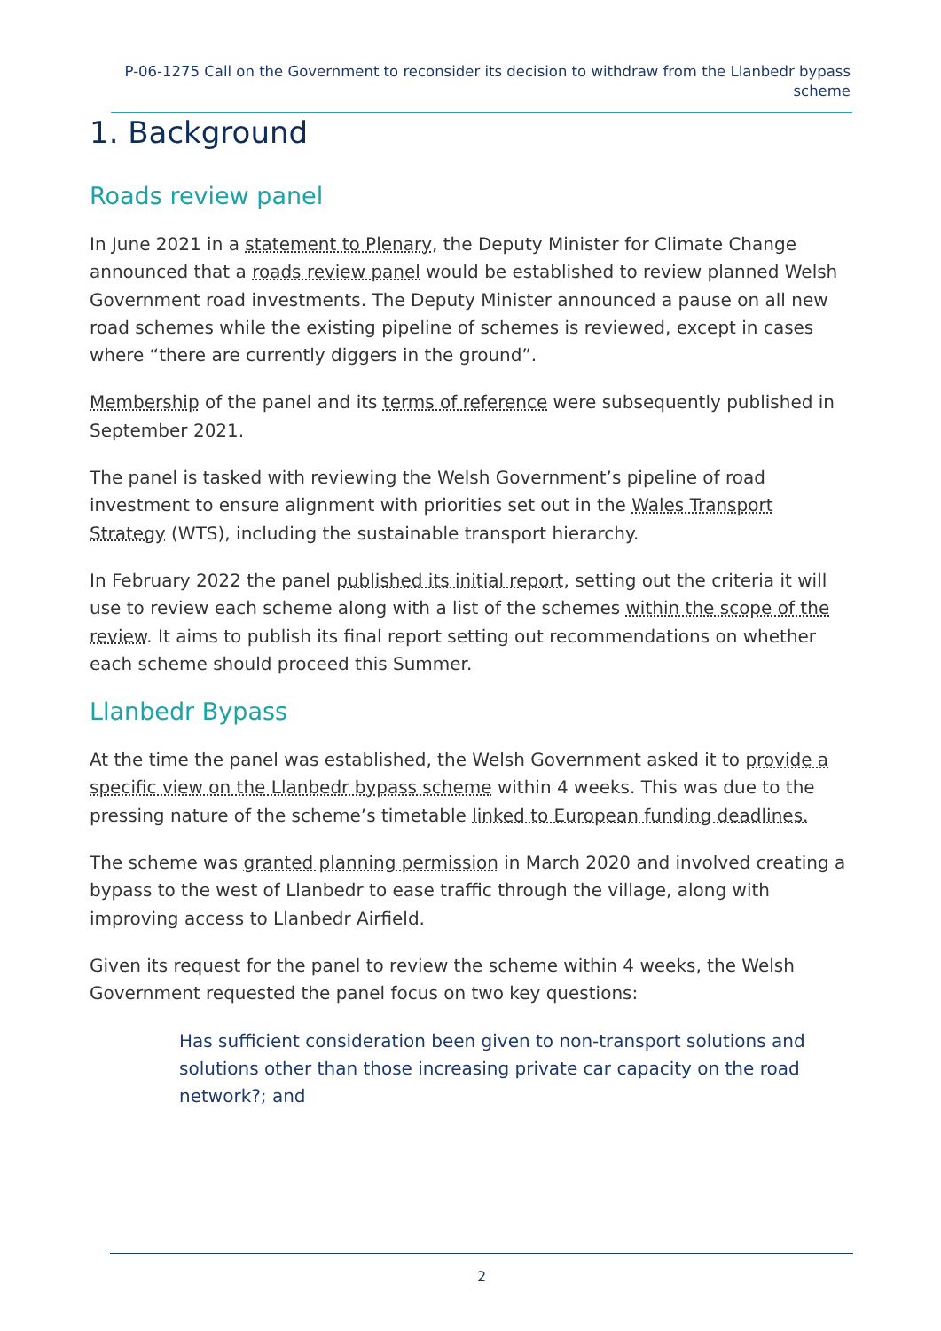P-06-1275 Call on the Government to reconsider its decision to withdraw from the Llanbedr bypass scheme
1. Background
Roads review panel
In June 2021 in a statement to Plenary, the Deputy Minister for Climate Change announced that a roads review panel would be established to review planned Welsh Government road investments. The Deputy Minister announced a pause on all new road schemes while the existing pipeline of schemes is reviewed, except in cases where “there are currently diggers in the ground”.
Membership of the panel and its terms of reference were subsequently published in September 2021.
The panel is tasked with reviewing the Welsh Government’s pipeline of road investment to ensure alignment with priorities set out in the Wales Transport Strategy (WTS), including the sustainable transport hierarchy.
In February 2022 the panel published its initial report, setting out the criteria it will use to review each scheme along with a list of the schemes within the scope of the review. It aims to publish its final report setting out recommendations on whether each scheme should proceed this Summer.
Llanbedr Bypass
At the time the panel was established, the Welsh Government asked it to provide a specific view on the Llanbedr bypass scheme within 4 weeks. This was due to the pressing nature of the scheme’s timetable linked to European funding deadlines.
The scheme was granted planning permission in March 2020 and involved creating a bypass to the west of Llanbedr to ease traffic through the village, along with improving access to Llanbedr Airfield.
Given its request for the panel to review the scheme within 4 weeks, the Welsh Government requested the panel focus on two key questions:
Has sufficient consideration been given to non-transport solutions and solutions other than those increasing private car capacity on the road network?; and
2